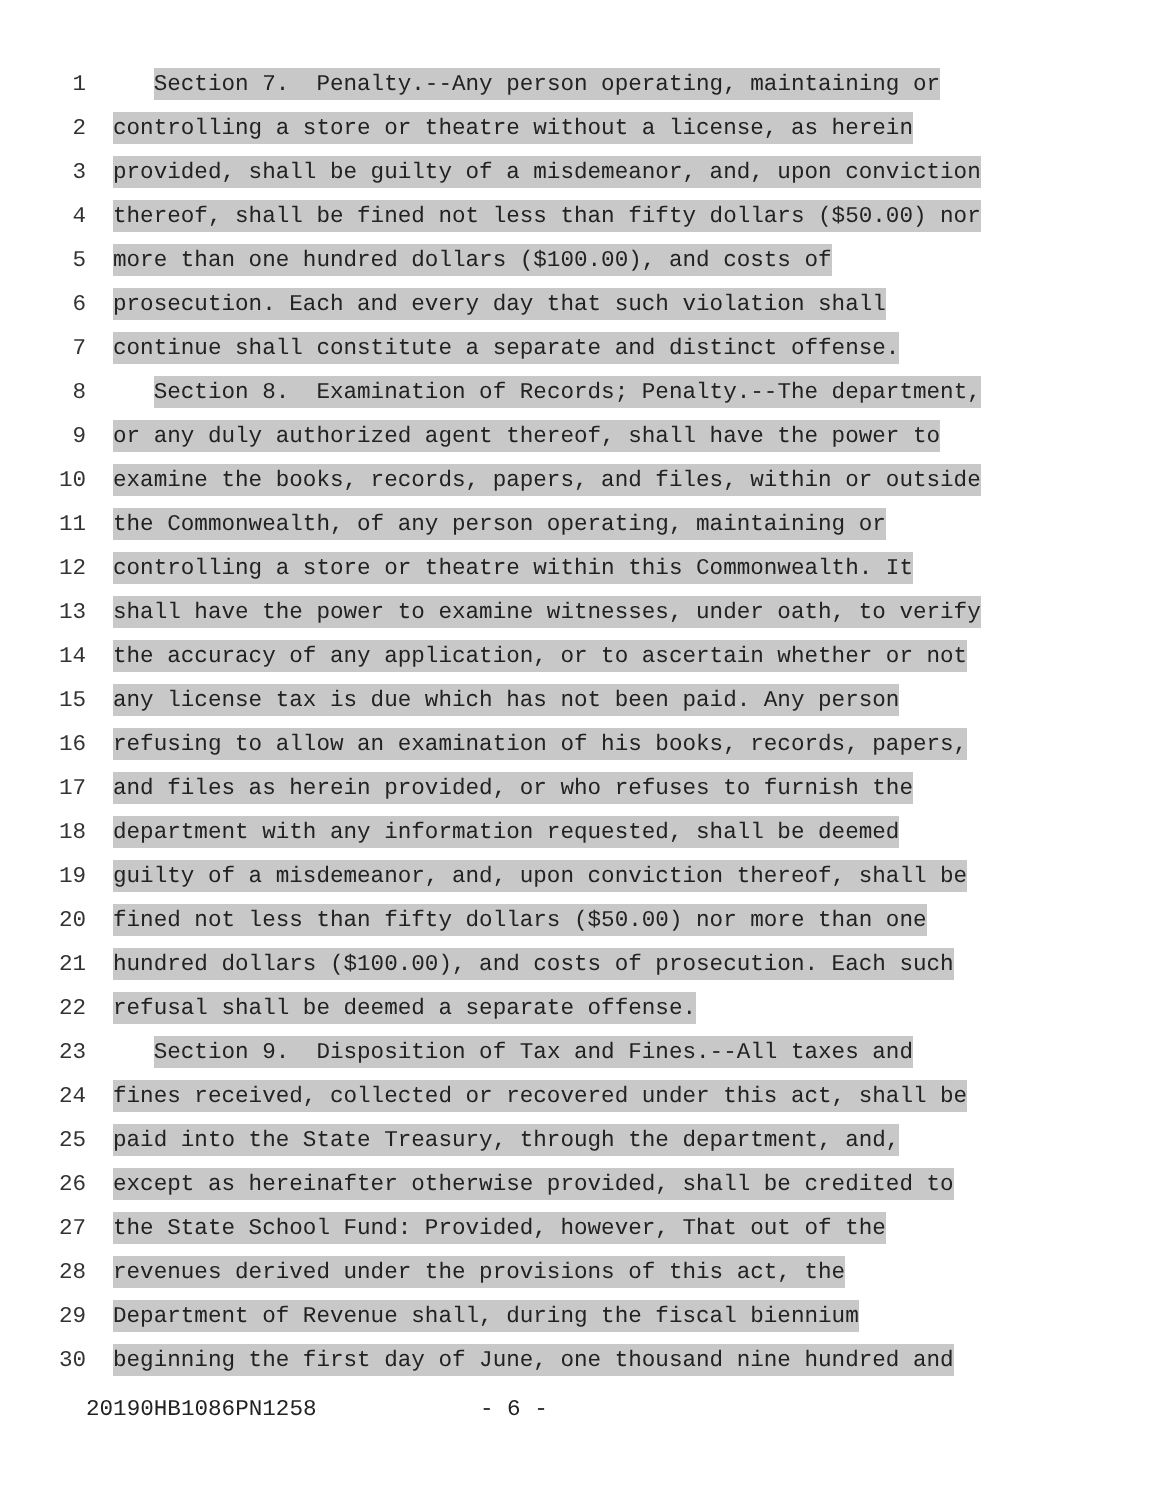1
Section 7. Penalty.--Any person operating, maintaining or
2
controlling a store or theatre without a license, as herein
3
provided, shall be guilty of a misdemeanor, and, upon conviction
4
thereof, shall be fined not less than fifty dollars ($50.00) nor
5
more than one hundred dollars ($100.00), and costs of
6
prosecution. Each and every day that such violation shall
7
continue shall constitute a separate and distinct offense.
8
Section 8. Examination of Records; Penalty.--The department,
9
or any duly authorized agent thereof, shall have the power to
10
examine the books, records, papers, and files, within or outside
11
the Commonwealth, of any person operating, maintaining or
12
controlling a store or theatre within this Commonwealth. It
13
shall have the power to examine witnesses, under oath, to verify
14
the accuracy of any application, or to ascertain whether or not
15
any license tax is due which has not been paid. Any person
16
refusing to allow an examination of his books, records, papers,
17
and files as herein provided, or who refuses to furnish the
18
department with any information requested, shall be deemed
19
guilty of a misdemeanor, and, upon conviction thereof, shall be
20
fined not less than fifty dollars ($50.00) nor more than one
21
hundred dollars ($100.00), and costs of prosecution. Each such
22
refusal shall be deemed a separate offense.
23
Section 9. Disposition of Tax and Fines.--All taxes and
24
fines received, collected or recovered under this act, shall be
25
paid into the State Treasury, through the department, and,
26
except as hereinafter otherwise provided, shall be credited to
27
the State School Fund: Provided, however, That out of the
28
revenues derived under the provisions of this act, the
29
Department of Revenue shall, during the fiscal biennium
30
beginning the first day of June, one thousand nine hundred and
20190HB1086PN1258 - 6 -